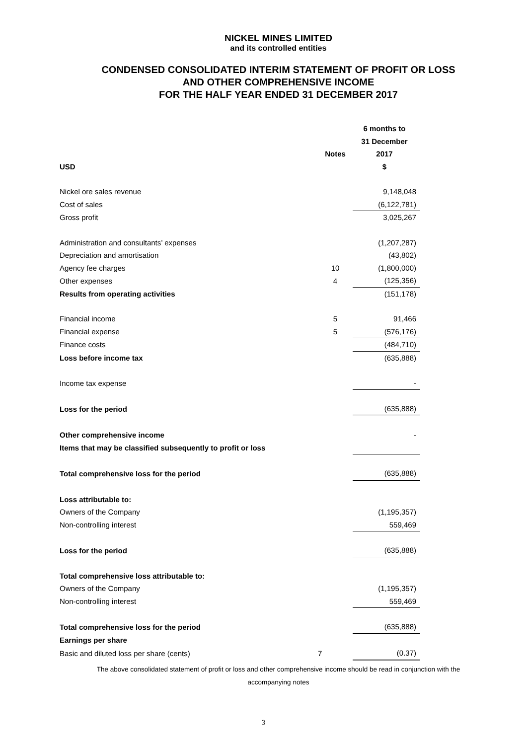NICKEL MINES LIMITED
and its controlled entities
CONDENSED CONSOLIDATED INTERIM STATEMENT OF PROFIT OR LOSS
AND OTHER COMPREHENSIVE INCOME
FOR THE HALF YEAR ENDED 31 DECEMBER 2017
| | | 6 months to |
| | | 31 December |
| | Notes | 2017 |
| USD | | $ |
| Nickel ore sales revenue | | 9,148,048 |
| Cost of sales | | (6,122,781) |
| Gross profit | | 3,025,267 |
| Administration and consultants’ expenses | | (1,207,287) |
| Depreciation and amortisation | | (43,802) |
| Agency fee charges | 10 | (1,800,000) |
| Other expenses | 4 | (125,356) |
| Results from operating activities | | (151,178) |
| Financial income | 5 | 91,466 |
| Financial expense | 5 | (576,176) |
| Finance costs | | (484,710) |
| Loss before income tax | | (635,888) |
| Income tax expense | | - |
| Loss for the period | | (635,888) |
| Other comprehensive income | | - |
| Items that may be classified subsequently to profit or loss | | |
| Total comprehensive loss for the period | | (635,888) |
| Loss attributable to: | | |
| Owners of the Company | | (1,195,357) |
| Non-controlling interest | | 559,469 |
| Loss for the period | | (635,888) |
| Total comprehensive loss attributable to: | | |
| Owners of the Company | | (1,195,357) |
| Non-controlling interest | | 559,469 |
| Total comprehensive loss for the period | | (635,888) |
| Earnings per share | | |
| Basic and diluted loss per share (cents) | 7 | (0.37) |
The above consolidated statement of profit or loss and other comprehensive income should be read in conjunction with the
accompanying notes
3